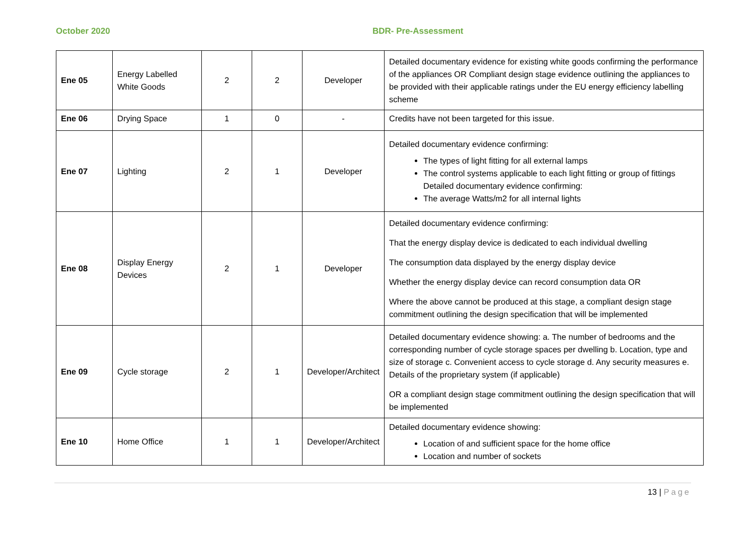October 2020 BDR- Pre-Assessment
| Ene 05 | Energy Labelled White Goods | 2 | 2 | Developer | Detailed documentary evidence for existing white goods confirming the performance of the appliances OR Compliant design stage evidence outlining the appliances to be provided with their applicable ratings under the EU energy efficiency labelling scheme |
| Ene 06 | Drying Space | 1 | 0 | - | Credits have not been targeted for this issue. |
| Ene 07 | Lighting | 2 | 1 | Developer | Detailed documentary evidence confirming: The types of light fitting for all external lamps The control systems applicable to each light fitting or group of fittings Detailed documentary evidence confirming: The average Watts/m2 for all internal lights |
| Ene 08 | Display Energy Devices | 2 | 1 | Developer | Detailed documentary evidence confirming: That the energy display device is dedicated to each individual dwelling The consumption data displayed by the energy display device Whether the energy display device can record consumption data OR Where the above cannot be produced at this stage, a compliant design stage commitment outlining the design specification that will be implemented |
| Ene 09 | Cycle storage | 2 | 1 | Developer/Architect | Detailed documentary evidence showing: a. The number of bedrooms and the corresponding number of cycle storage spaces per dwelling b. Location, type and size of storage c. Convenient access to cycle storage d. Any security measures e. Details of the proprietary system (if applicable) OR a compliant design stage commitment outlining the design specification that will be implemented |
| Ene 10 | Home Office | 1 | 1 | Developer/Architect | Detailed documentary evidence showing: Location of and sufficient space for the home office Location and number of sockets |
13 | Page